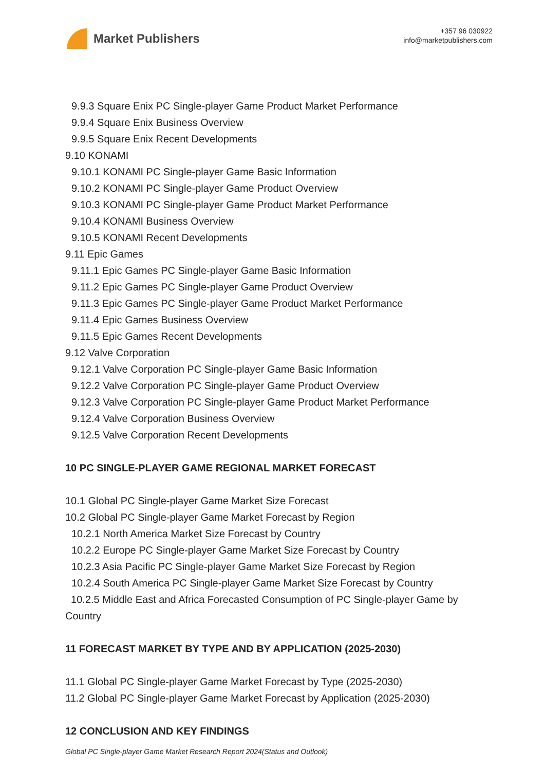Market Publishers
+357 96 030922
info@marketpublishers.com
9.9.3 Square Enix PC Single-player Game Product Market Performance
9.9.4 Square Enix Business Overview
9.9.5 Square Enix Recent Developments
9.10 KONAMI
9.10.1 KONAMI PC Single-player Game Basic Information
9.10.2 KONAMI PC Single-player Game Product Overview
9.10.3 KONAMI PC Single-player Game Product Market Performance
9.10.4 KONAMI Business Overview
9.10.5 KONAMI Recent Developments
9.11 Epic Games
9.11.1 Epic Games PC Single-player Game Basic Information
9.11.2 Epic Games PC Single-player Game Product Overview
9.11.3 Epic Games PC Single-player Game Product Market Performance
9.11.4 Epic Games Business Overview
9.11.5 Epic Games Recent Developments
9.12 Valve Corporation
9.12.1 Valve Corporation PC Single-player Game Basic Information
9.12.2 Valve Corporation PC Single-player Game Product Overview
9.12.3 Valve Corporation PC Single-player Game Product Market Performance
9.12.4 Valve Corporation Business Overview
9.12.5 Valve Corporation Recent Developments
10 PC SINGLE-PLAYER GAME REGIONAL MARKET FORECAST
10.1 Global PC Single-player Game Market Size Forecast
10.2 Global PC Single-player Game Market Forecast by Region
10.2.1 North America Market Size Forecast by Country
10.2.2 Europe PC Single-player Game Market Size Forecast by Country
10.2.3 Asia Pacific PC Single-player Game Market Size Forecast by Region
10.2.4 South America PC Single-player Game Market Size Forecast by Country
10.2.5 Middle East and Africa Forecasted Consumption of PC Single-player Game by Country
11 FORECAST MARKET BY TYPE AND BY APPLICATION (2025-2030)
11.1 Global PC Single-player Game Market Forecast by Type (2025-2030)
11.2 Global PC Single-player Game Market Forecast by Application (2025-2030)
12 CONCLUSION AND KEY FINDINGS
Global PC Single-player Game Market Research Report 2024(Status and Outlook)